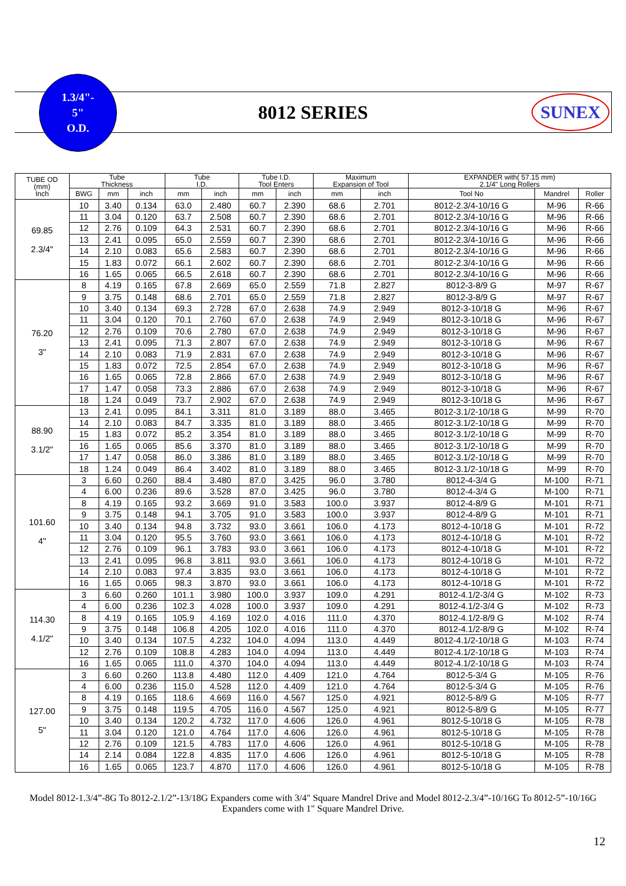1.3/4"-
5"
O.D.
8012 SERIES SUNEX
| TUBE OD (mm) Inch | Tube Thickness | | | Tube I.D. | | Tube I.D. Tool Enters | | Maximum Expansion of Tool | | EXPANDER with( 57.15 mm) 2.1/4" Long Rollers | | |
| --- | --- | --- | --- | --- | --- | --- | --- | --- | --- | --- | --- | --- |
| | BWG | mm | inch | mm | inch | mm | inch | mm | inch | Tool No | Mandrel | Roller |
| 69.85 2.3/4" | 10 | 3.40 | 0.134 | 63.0 | 2.480 | 60.7 | 2.390 | 68.6 | 2.701 | 8012-2.3/4-10/16 G | M-96 | R-66 |
| | 11 | 3.04 | 0.120 | 63.7 | 2.508 | 60.7 | 2.390 | 68.6 | 2.701 | 8012-2.3/4-10/16 G | M-96 | R-66 |
| | 12 | 2.76 | 0.109 | 64.3 | 2.531 | 60.7 | 2.390 | 68.6 | 2.701 | 8012-2.3/4-10/16 G | M-96 | R-66 |
| | 13 | 2.41 | 0.095 | 65.0 | 2.559 | 60.7 | 2.390 | 68.6 | 2.701 | 8012-2.3/4-10/16 G | M-96 | R-66 |
| | 14 | 2.10 | 0.083 | 65.6 | 2.583 | 60.7 | 2.390 | 68.6 | 2.701 | 8012-2.3/4-10/16 G | M-96 | R-66 |
| | 15 | 1.83 | 0.072 | 66.1 | 2.602 | 60.7 | 2.390 | 68.6 | 2.701 | 8012-2.3/4-10/16 G | M-96 | R-66 |
| | 16 | 1.65 | 0.065 | 66.5 | 2.618 | 60.7 | 2.390 | 68.6 | 2.701 | 8012-2.3/4-10/16 G | M-96 | R-66 |
| 76.20 3" | 8 | 4.19 | 0.165 | 67.8 | 2.669 | 65.0 | 2.559 | 71.8 | 2.827 | 8012-3-8/9 G | M-97 | R-67 |
| | 9 | 3.75 | 0.148 | 68.6 | 2.701 | 65.0 | 2.559 | 71.8 | 2.827 | 8012-3-8/9 G | M-97 | R-67 |
| | 10 | 3.40 | 0.134 | 69.3 | 2.728 | 67.0 | 2.638 | 74.9 | 2.949 | 8012-3-10/18 G | M-96 | R-67 |
| | 11 | 3.04 | 0.120 | 70.1 | 2.760 | 67.0 | 2.638 | 74.9 | 2.949 | 8012-3-10/18 G | M-96 | R-67 |
| | 12 | 2.76 | 0.109 | 70.6 | 2.780 | 67.0 | 2.638 | 74.9 | 2.949 | 8012-3-10/18 G | M-96 | R-67 |
| | 13 | 2.41 | 0.095 | 71.3 | 2.807 | 67.0 | 2.638 | 74.9 | 2.949 | 8012-3-10/18 G | M-96 | R-67 |
| | 14 | 2.10 | 0.083 | 71.9 | 2.831 | 67.0 | 2.638 | 74.9 | 2.949 | 8012-3-10/18 G | M-96 | R-67 |
| | 15 | 1.83 | 0.072 | 72.5 | 2.854 | 67.0 | 2.638 | 74.9 | 2.949 | 8012-3-10/18 G | M-96 | R-67 |
| | 16 | 1.65 | 0.065 | 72.8 | 2.866 | 67.0 | 2.638 | 74.9 | 2.949 | 8012-3-10/18 G | M-96 | R-67 |
| | 17 | 1.47 | 0.058 | 73.3 | 2.886 | 67.0 | 2.638 | 74.9 | 2.949 | 8012-3-10/18 G | M-96 | R-67 |
| | 18 | 1.24 | 0.049 | 73.7 | 2.902 | 67.0 | 2.638 | 74.9 | 2.949 | 8012-3-10/18 G | M-96 | R-67 |
| 88.90 3.1/2" | 13 | 2.41 | 0.095 | 84.1 | 3.311 | 81.0 | 3.189 | 88.0 | 3.465 | 8012-3.1/2-10/18 G | M-99 | R-70 |
| | 14 | 2.10 | 0.083 | 84.7 | 3.335 | 81.0 | 3.189 | 88.0 | 3.465 | 8012-3.1/2-10/18 G | M-99 | R-70 |
| | 15 | 1.83 | 0.072 | 85.2 | 3.354 | 81.0 | 3.189 | 88.0 | 3.465 | 8012-3.1/2-10/18 G | M-99 | R-70 |
| | 16 | 1.65 | 0.065 | 85.6 | 3.370 | 81.0 | 3.189 | 88.0 | 3.465 | 8012-3.1/2-10/18 G | M-99 | R-70 |
| | 17 | 1.47 | 0.058 | 86.0 | 3.386 | 81.0 | 3.189 | 88.0 | 3.465 | 8012-3.1/2-10/18 G | M-99 | R-70 |
| | 18 | 1.24 | 0.049 | 86.4 | 3.402 | 81.0 | 3.189 | 88.0 | 3.465 | 8012-3.1/2-10/18 G | M-99 | R-70 |
| 101.60 4" | 3 | 6.60 | 0.260 | 88.4 | 3.480 | 87.0 | 3.425 | 96.0 | 3.780 | 8012-4-3/4 G | M-100 | R-71 |
| | 4 | 6.00 | 0.236 | 89.6 | 3.528 | 87.0 | 3.425 | 96.0 | 3.780 | 8012-4-3/4 G | M-100 | R-71 |
| | 8 | 4.19 | 0.165 | 93.2 | 3.669 | 91.0 | 3.583 | 100.0 | 3.937 | 8012-4-8/9 G | M-101 | R-71 |
| | 9 | 3.75 | 0.148 | 94.1 | 3.705 | 91.0 | 3.583 | 100.0 | 3.937 | 8012-4-8/9 G | M-101 | R-71 |
| | 10 | 3.40 | 0.134 | 94.8 | 3.732 | 93.0 | 3.661 | 106.0 | 4.173 | 8012-4-10/18 G | M-101 | R-72 |
| | 11 | 3.04 | 0.120 | 95.5 | 3.760 | 93.0 | 3.661 | 106.0 | 4.173 | 8012-4-10/18 G | M-101 | R-72 |
| | 12 | 2.76 | 0.109 | 96.1 | 3.783 | 93.0 | 3.661 | 106.0 | 4.173 | 8012-4-10/18 G | M-101 | R-72 |
| | 13 | 2.41 | 0.095 | 96.8 | 3.811 | 93.0 | 3.661 | 106.0 | 4.173 | 8012-4-10/18 G | M-101 | R-72 |
| | 14 | 2.10 | 0.083 | 97.4 | 3.835 | 93.0 | 3.661 | 106.0 | 4.173 | 8012-4-10/18 G | M-101 | R-72 |
| | 16 | 1.65 | 0.065 | 98.3 | 3.870 | 93.0 | 3.661 | 106.0 | 4.173 | 8012-4-10/18 G | M-101 | R-72 |
| 114.30 4.1/2" | 3 | 6.60 | 0.260 | 101.1 | 3.980 | 100.0 | 3.937 | 109.0 | 4.291 | 8012-4.1/2-3/4 G | M-102 | R-73 |
| | 4 | 6.00 | 0.236 | 102.3 | 4.028 | 100.0 | 3.937 | 109.0 | 4.291 | 8012-4.1/2-3/4 G | M-102 | R-73 |
| | 8 | 4.19 | 0.165 | 105.9 | 4.169 | 102.0 | 4.016 | 111.0 | 4.370 | 8012-4.1/2-8/9 G | M-102 | R-74 |
| | 9 | 3.75 | 0.148 | 106.8 | 4.205 | 102.0 | 4.016 | 111.0 | 4.370 | 8012-4.1/2-8/9 G | M-102 | R-74 |
| | 10 | 3.40 | 0.134 | 107.5 | 4.232 | 104.0 | 4.094 | 113.0 | 4.449 | 8012-4.1/2-10/18 G | M-103 | R-74 |
| | 12 | 2.76 | 0.109 | 108.8 | 4.283 | 104.0 | 4.094 | 113.0 | 4.449 | 8012-4.1/2-10/18 G | M-103 | R-74 |
| | 16 | 1.65 | 0.065 | 111.0 | 4.370 | 104.0 | 4.094 | 113.0 | 4.449 | 8012-4.1/2-10/18 G | M-103 | R-74 |
| 127.00 5" | 3 | 6.60 | 0.260 | 113.8 | 4.480 | 112.0 | 4.409 | 121.0 | 4.764 | 8012-5-3/4 G | M-105 | R-76 |
| | 4 | 6.00 | 0.236 | 115.0 | 4.528 | 112.0 | 4.409 | 121.0 | 4.764 | 8012-5-3/4 G | M-105 | R-76 |
| | 8 | 4.19 | 0.165 | 118.6 | 4.669 | 116.0 | 4.567 | 125.0 | 4.921 | 8012-5-8/9 G | M-105 | R-77 |
| | 9 | 3.75 | 0.148 | 119.5 | 4.705 | 116.0 | 4.567 | 125.0 | 4.921 | 8012-5-8/9 G | M-105 | R-77 |
| | 10 | 3.40 | 0.134 | 120.2 | 4.732 | 117.0 | 4.606 | 126.0 | 4.961 | 8012-5-10/18 G | M-105 | R-78 |
| | 11 | 3.04 | 0.120 | 121.0 | 4.764 | 117.0 | 4.606 | 126.0 | 4.961 | 8012-5-10/18 G | M-105 | R-78 |
| | 12 | 2.76 | 0.109 | 121.5 | 4.783 | 117.0 | 4.606 | 126.0 | 4.961 | 8012-5-10/18 G | M-105 | R-78 |
| | 14 | 2.14 | 0.084 | 122.8 | 4.835 | 117.0 | 4.606 | 126.0 | 4.961 | 8012-5-10/18 G | M-105 | R-78 |
| | 16 | 1.65 | 0.065 | 123.7 | 4.870 | 117.0 | 4.606 | 126.0 | 4.961 | 8012-5-10/18 G | M-105 | R-78 |
Model 8012-1.3/4”-8G To 8012-2.1/2”-13/18G Expanders come with 3/4" Square Mandrel Drive and Model 8012-2.3/4”-10/16G To 8012-5”-10/16G Expanders come with 1" Square Mandrel Drive.
12